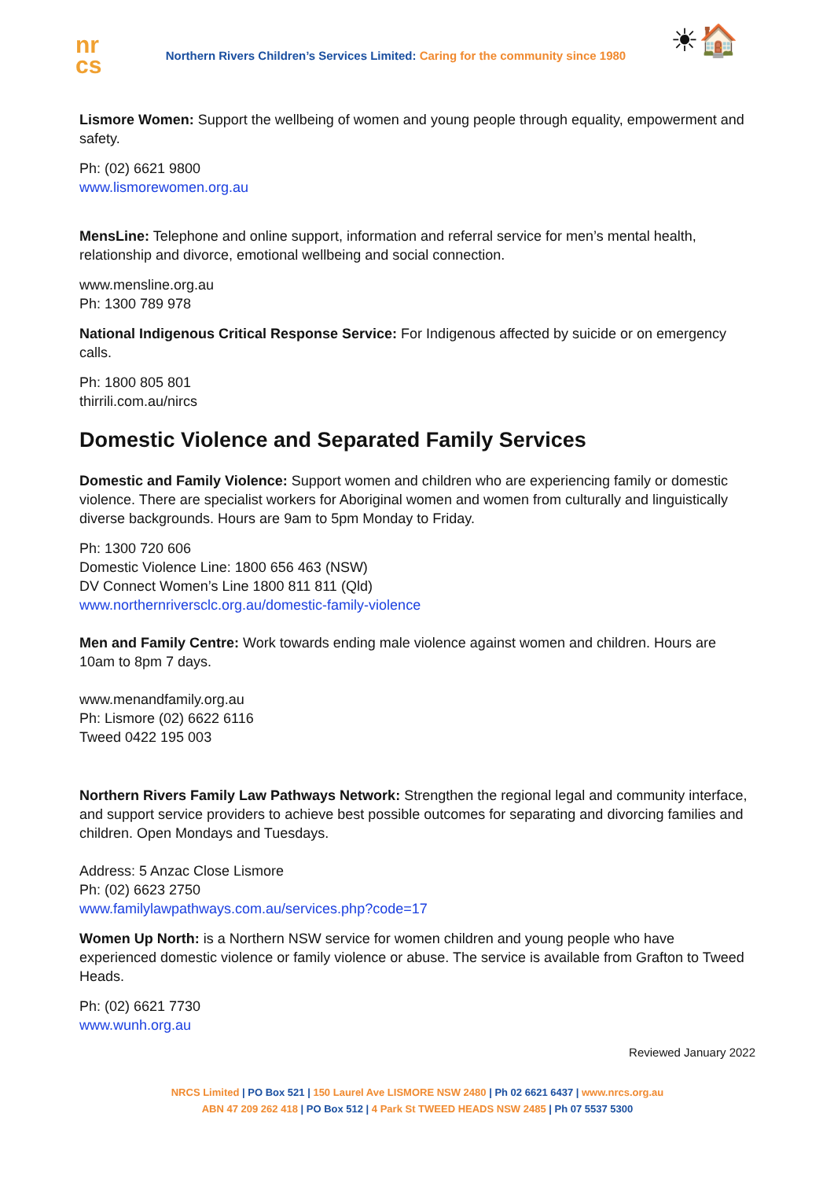nr
cs
Northern Rivers Children’s Services Limited: Caring for the community since 1980
☀🏠
Lismore Women: Support the wellbeing of women and young people through equality, empowerment and safety.
Ph: (02) 6621 9800
www.lismorewomen.org.au
MensLine: Telephone and online support, information and referral service for men’s mental health, relationship and divorce, emotional wellbeing and social connection.
www.mensline.org.au
Ph: 1300 789 978
National Indigenous Critical Response Service: For Indigenous affected by suicide or on emergency calls.
Ph: 1800 805 801
thirrili.com.au/nircs
Domestic Violence and Separated Family Services
Domestic and Family Violence: Support women and children who are experiencing family or domestic violence. There are specialist workers for Aboriginal women and women from culturally and linguistically diverse backgrounds. Hours are 9am to 5pm Monday to Friday.
Ph: 1300 720 606
Domestic Violence Line: 1800 656 463 (NSW)
DV Connect Women’s Line 1800 811 811 (Qld)
www.northernriversclc.org.au/domestic-family-violence
Men and Family Centre: Work towards ending male violence against women and children. Hours are 10am to 8pm 7 days.
www.menandfamily.org.au
Ph: Lismore (02) 6622 6116
Tweed 0422 195 003
Northern Rivers Family Law Pathways Network: Strengthen the regional legal and community interface, and support service providers to achieve best possible outcomes for separating and divorcing families and children. Open Mondays and Tuesdays.
Address: 5 Anzac Close Lismore
Ph: (02) 6623 2750
www.familylawpathways.com.au/services.php?code=17
Women Up North: is a Northern NSW service for women children and young people who have experienced domestic violence or family violence or abuse. The service is available from Grafton to Tweed Heads.
Ph: (02) 6621 7730
www.wunh.org.au
Reviewed January 2022
NRCS Limited | PO Box 521 | 150 Laurel Ave LISMORE NSW 2480 | Ph 02 6621 6437 | www.nrcs.org.au
ABN 47 209 262 418 | PO Box 512 | 4 Park St TWEED HEADS NSW 2485 | Ph 07 5537 5300